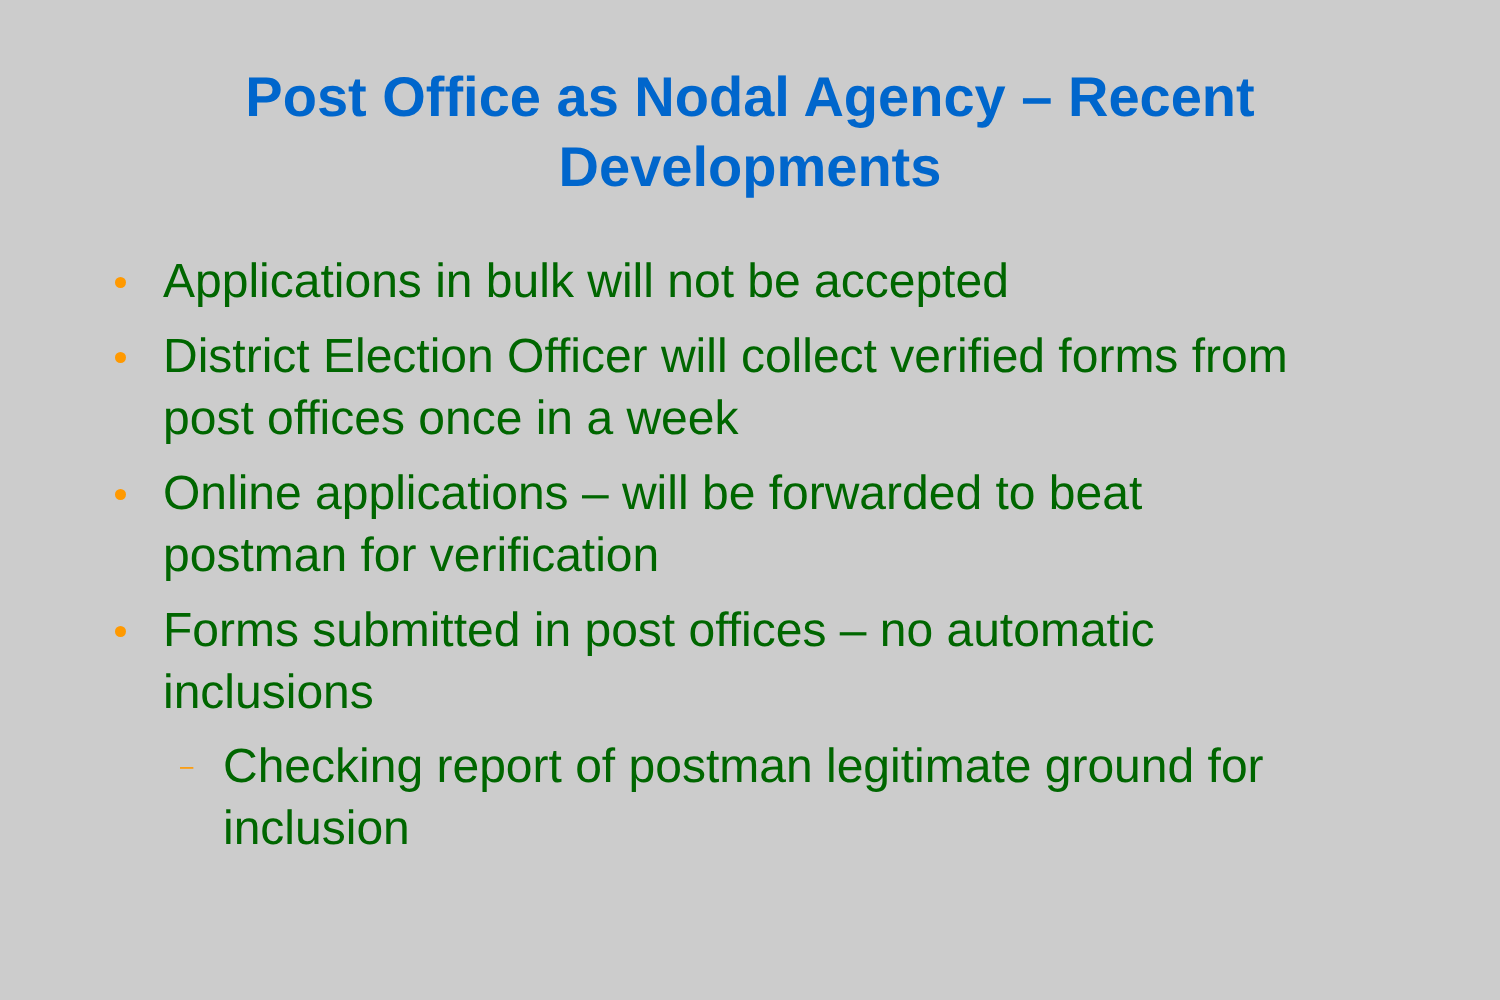Post Office as Nodal Agency – Recent
Developments
Applications in bulk will not be accepted
District Election Officer will collect verified forms from post offices once in a week
Online applications – will be forwarded to beat postman for verification
Forms submitted in post offices – no automatic inclusions
– Checking report of postman legitimate ground for inclusion